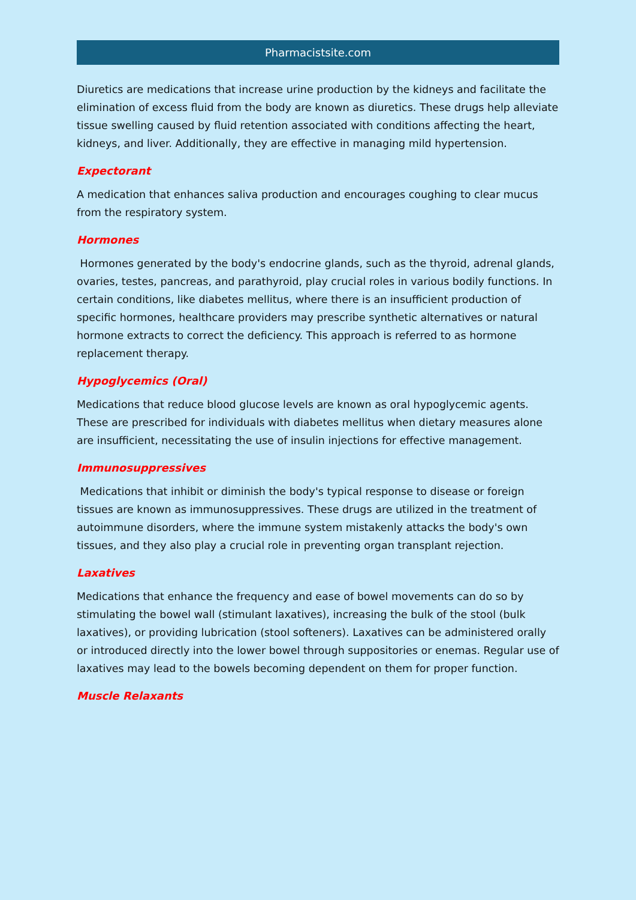Pharmacistsite.com
Diuretics are medications that increase urine production by the kidneys and facilitate the elimination of excess fluid from the body are known as diuretics. These drugs help alleviate tissue swelling caused by fluid retention associated with conditions affecting the heart, kidneys, and liver. Additionally, they are effective in managing mild hypertension.
Expectorant
A medication that enhances saliva production and encourages coughing to clear mucus from the respiratory system.
Hormones
Hormones generated by the body's endocrine glands, such as the thyroid, adrenal glands, ovaries, testes, pancreas, and parathyroid, play crucial roles in various bodily functions. In certain conditions, like diabetes mellitus, where there is an insufficient production of specific hormones, healthcare providers may prescribe synthetic alternatives or natural hormone extracts to correct the deficiency. This approach is referred to as hormone replacement therapy.
Hypoglycemics (Oral)
Medications that reduce blood glucose levels are known as oral hypoglycemic agents. These are prescribed for individuals with diabetes mellitus when dietary measures alone are insufficient, necessitating the use of insulin injections for effective management.
Immunosuppressives
Medications that inhibit or diminish the body's typical response to disease or foreign tissues are known as immunosuppressives. These drugs are utilized in the treatment of autoimmune disorders, where the immune system mistakenly attacks the body's own tissues, and they also play a crucial role in preventing organ transplant rejection.
Laxatives
Medications that enhance the frequency and ease of bowel movements can do so by stimulating the bowel wall (stimulant laxatives), increasing the bulk of the stool (bulk laxatives), or providing lubrication (stool softeners). Laxatives can be administered orally or introduced directly into the lower bowel through suppositories or enemas. Regular use of laxatives may lead to the bowels becoming dependent on them for proper function.
Muscle Relaxants